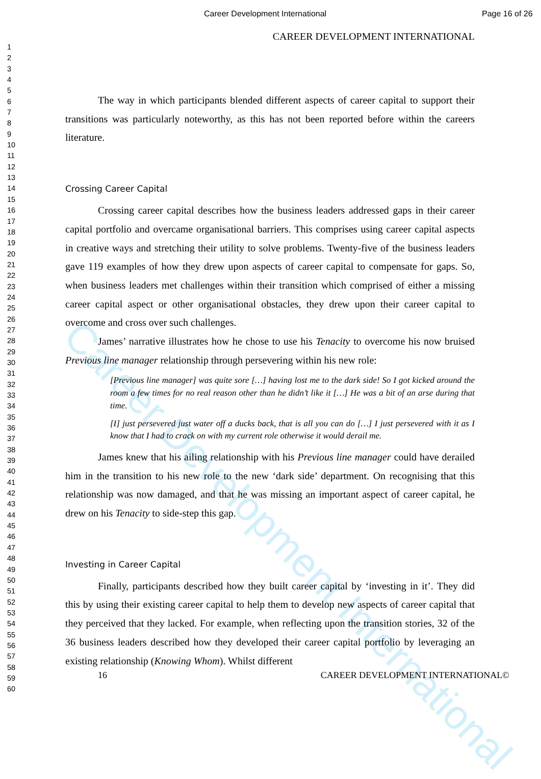Career Development International
Career Development International Page 16 of 26
1
2
3
4
5
6
7
8
9
10
11
12
13
14
15
16
17
18
19
20
21
22
23
24
25
26
27
28
29
30
31
32
33
34
35
36
37
38
39
40
41
42
43
44
45
46
47
48
49
50
51
52
53
54
55
56
57
58
59
60
CAREER DEVELOPMENT INTERNATIONAL
The way in which participants blended different aspects of career capital to support their transitions was particularly noteworthy, as this has not been reported before within the careers literature.
Crossing Career Capital
Crossing career capital describes how the business leaders addressed gaps in their career capital portfolio and overcame organisational barriers. This comprises using career capital aspects in creative ways and stretching their utility to solve problems. Twenty-five of the business leaders gave 119 examples of how they drew upon aspects of career capital to compensate for gaps. So, when business leaders met challenges within their transition which comprised of either a missing career capital aspect or other organisational obstacles, they drew upon their career capital to overcome and cross over such challenges.
James’ narrative illustrates how he chose to use his Tenacity to overcome his now bruised Previous line manager relationship through persevering within his new role:
[Previous line manager] was quite sore […] having lost me to the dark side! So I got kicked around the room a few times for no real reason other than he didn’t like it […] He was a bit of an arse during that time.
[I] just persevered just water off a ducks back, that is all you can do […] I just persevered with it as I know that I had to crack on with my current role otherwise it would derail me.
James knew that his ailing relationship with his Previous line manager could have derailed him in the transition to his new role to the new ‘dark side’ department. On recognising that this relationship was now damaged, and that he was missing an important aspect of career capital, he drew on his Tenacity to side-step this gap.
Investing in Career Capital
Finally, participants described how they built career capital by ‘investing in it’. They did this by using their existing career capital to help them to develop new aspects of career capital that they perceived that they lacked. For example, when reflecting upon the transition stories, 32 of the 36 business leaders described how they developed their career capital portfolio by leveraging an existing relationship (Knowing Whom). Whilst different
16 CAREER DEVELOPMENT INTERNATIONAL©